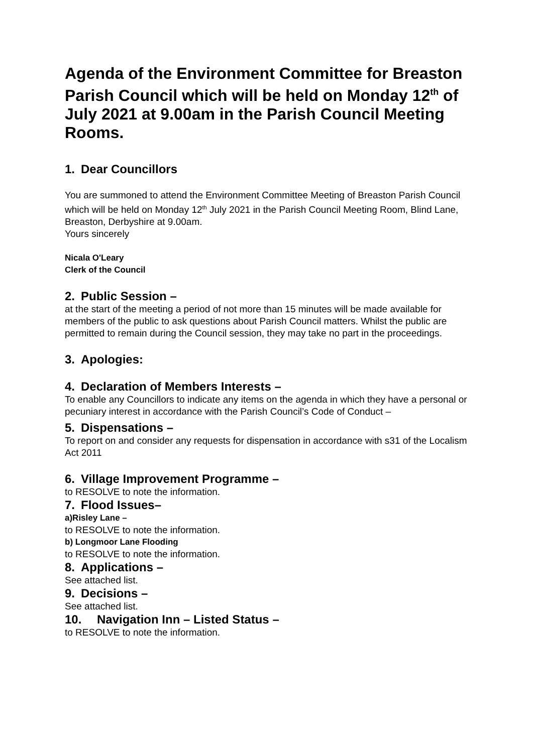Agenda of the Environment Committee for Breaston Parish Council which will be held on Monday 12<sup>th</sup> of July 2021 at 9.00am in the Parish Council Meeting Rooms.
1. Dear Councillors
You are summoned to attend the Environment Committee Meeting of Breaston Parish Council which will be held on Monday 12<sup>th</sup> July 2021 in the Parish Council Meeting Room, Blind Lane, Breaston, Derbyshire at 9.00am.
Yours sincerely
Nicala O'Leary
Clerk of the Council
2. Public Session –
at the start of the meeting a period of not more than 15 minutes will be made available for members of the public to ask questions about Parish Council matters. Whilst the public are permitted to remain during the Council session, they may take no part in the proceedings.
3. Apologies:
4. Declaration of Members Interests –
To enable any Councillors to indicate any items on the agenda in which they have a personal or pecuniary interest in accordance with the Parish Council’s Code of Conduct –
5. Dispensations –
To report on and consider any requests for dispensation in accordance with s31 of the Localism Act 2011
6. Village Improvement Programme –
to RESOLVE to note the information.
7. Flood Issues–
a)Risley Lane –
to RESOLVE to note the information.
b) Longmoor Lane Flooding
to RESOLVE to note the information.
8. Applications –
See attached list.
9. Decisions –
See attached list.
10. Navigation Inn – Listed Status –
to RESOLVE to note the information.